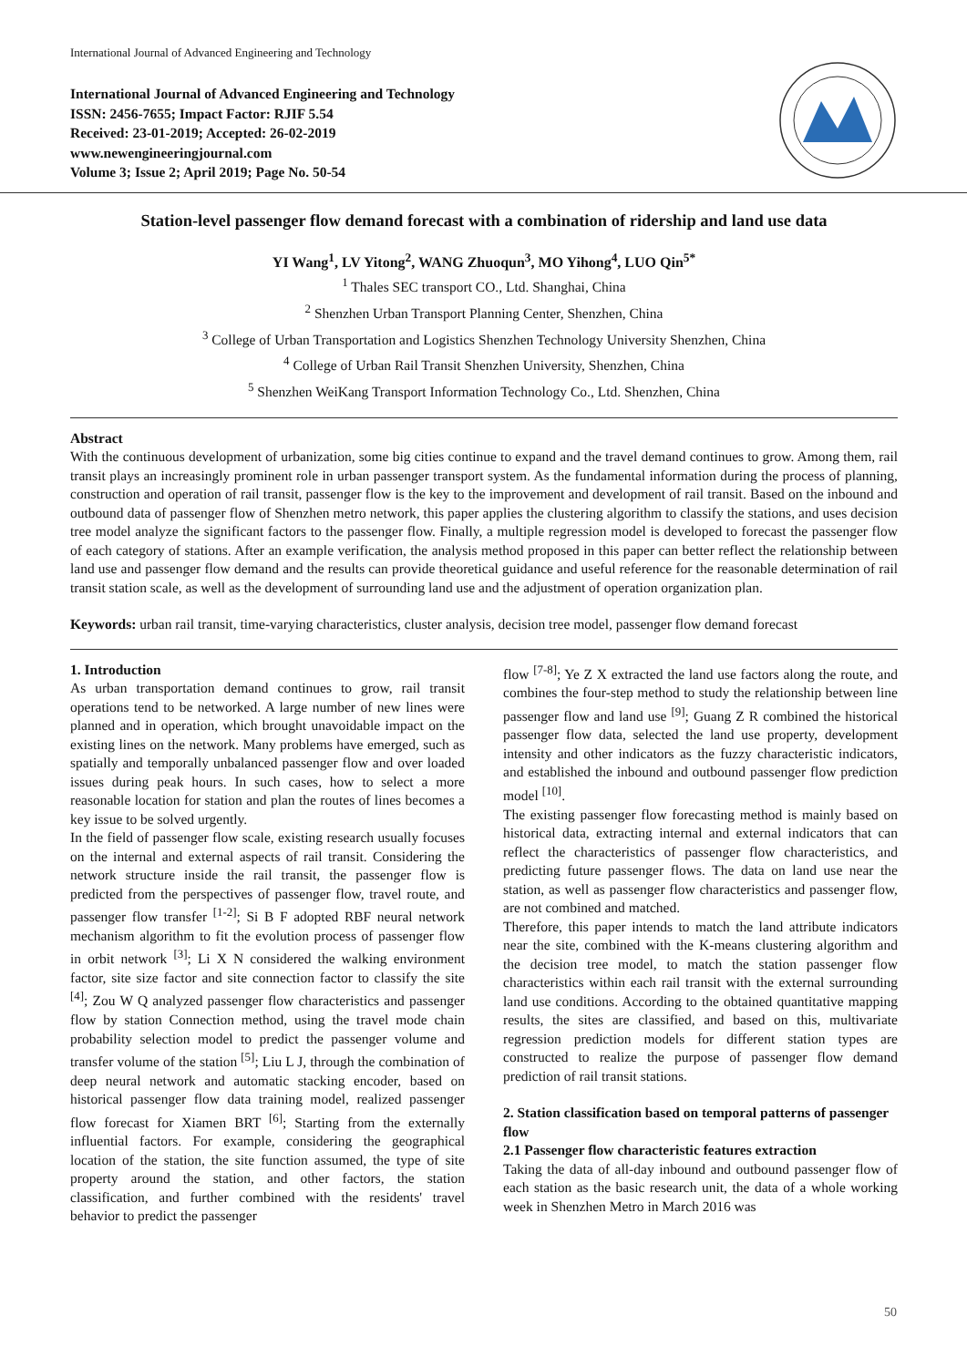International Journal of Advanced Engineering and Technology
International Journal of Advanced Engineering and Technology
ISSN: 2456-7655; Impact Factor: RJIF 5.54
Received: 23-01-2019; Accepted: 26-02-2019
www.newengineeringjournal.com
Volume 3; Issue 2; April 2019; Page No. 50-54
Station-level passenger flow demand forecast with a combination of ridership and land use data
YI Wang<sup>1</sup>, LV Yitong<sup>2</sup>, WANG Zhuoqun<sup>3</sup>, MO Yihong<sup>4</sup>, LUO Qin<sup>5*</sup>
<sup>1</sup> Thales SEC transport CO., Ltd. Shanghai, China
<sup>2</sup> Shenzhen Urban Transport Planning Center, Shenzhen, China
<sup>3</sup> College of Urban Transportation and Logistics Shenzhen Technology University Shenzhen, China
<sup>4</sup> College of Urban Rail Transit Shenzhen University, Shenzhen, China
<sup>5</sup> Shenzhen WeiKang Transport Information Technology Co., Ltd. Shenzhen, China
Abstract
With the continuous development of urbanization, some big cities continue to expand and the travel demand continues to grow. Among them, rail transit plays an increasingly prominent role in urban passenger transport system. As the fundamental information during the process of planning, construction and operation of rail transit, passenger flow is the key to the improvement and development of rail transit. Based on the inbound and outbound data of passenger flow of Shenzhen metro network, this paper applies the clustering algorithm to classify the stations, and uses decision tree model analyze the significant factors to the passenger flow. Finally, a multiple regression model is developed to forecast the passenger flow of each category of stations. After an example verification, the analysis method proposed in this paper can better reflect the relationship between land use and passenger flow demand and the results can provide theoretical guidance and useful reference for the reasonable determination of rail transit station scale, as well as the development of surrounding land use and the adjustment of operation organization plan.
Keywords: urban rail transit, time-varying characteristics, cluster analysis, decision tree model, passenger flow demand forecast
1. Introduction
As urban transportation demand continues to grow, rail transit operations tend to be networked. A large number of new lines were planned and in operation, which brought unavoidable impact on the existing lines on the network. Many problems have emerged, such as spatially and temporally unbalanced passenger flow and over loaded issues during peak hours. In such cases, how to select a more reasonable location for station and plan the routes of lines becomes a key issue to be solved urgently.
In the field of passenger flow scale, existing research usually focuses on the internal and external aspects of rail transit. Considering the network structure inside the rail transit, the passenger flow is predicted from the perspectives of passenger flow, travel route, and passenger flow transfer <sup>[1-2]</sup>; Si B F adopted RBF neural network mechanism algorithm to fit the evolution process of passenger flow in orbit network <sup>[3]</sup>; Li X N considered the walking environment factor, site size factor and site connection factor to classify the site <sup>[4]</sup>; Zou W Q analyzed passenger flow characteristics and passenger flow by station Connection method, using the travel mode chain probability selection model to predict the passenger volume and transfer volume of the station <sup>[5]</sup>; Liu L J, through the combination of deep neural network and automatic stacking encoder, based on historical passenger flow data training model, realized passenger flow forecast for Xiamen BRT <sup>[6]</sup>; Starting from the externally influential factors. For example, considering the geographical location of the station, the site function assumed, the type of site property around the station, and other factors, the station classification, and further combined with the residents' travel behavior to predict the passenger
flow <sup>[7-8]</sup>; Ye Z X extracted the land use factors along the route, and combines the four-step method to study the relationship between line passenger flow and land use <sup>[9]</sup>; Guang Z R combined the historical passenger flow data, selected the land use property, development intensity and other indicators as the fuzzy characteristic indicators, and established the inbound and outbound passenger flow prediction model <sup>[10]</sup>.
The existing passenger flow forecasting method is mainly based on historical data, extracting internal and external indicators that can reflect the characteristics of passenger flow characteristics, and predicting future passenger flows. The data on land use near the station, as well as passenger flow characteristics and passenger flow, are not combined and matched.
Therefore, this paper intends to match the land attribute indicators near the site, combined with the K-means clustering algorithm and the decision tree model, to match the station passenger flow characteristics within each rail transit with the external surrounding land use conditions. According to the obtained quantitative mapping results, the sites are classified, and based on this, multivariate regression prediction models for different station types are constructed to realize the purpose of passenger flow demand prediction of rail transit stations.
2. Station classification based on temporal patterns of passenger flow
2.1 Passenger flow characteristic features extraction
Taking the data of all-day inbound and outbound passenger flow of each station as the basic research unit, the data of a whole working week in Shenzhen Metro in March 2016 was
50